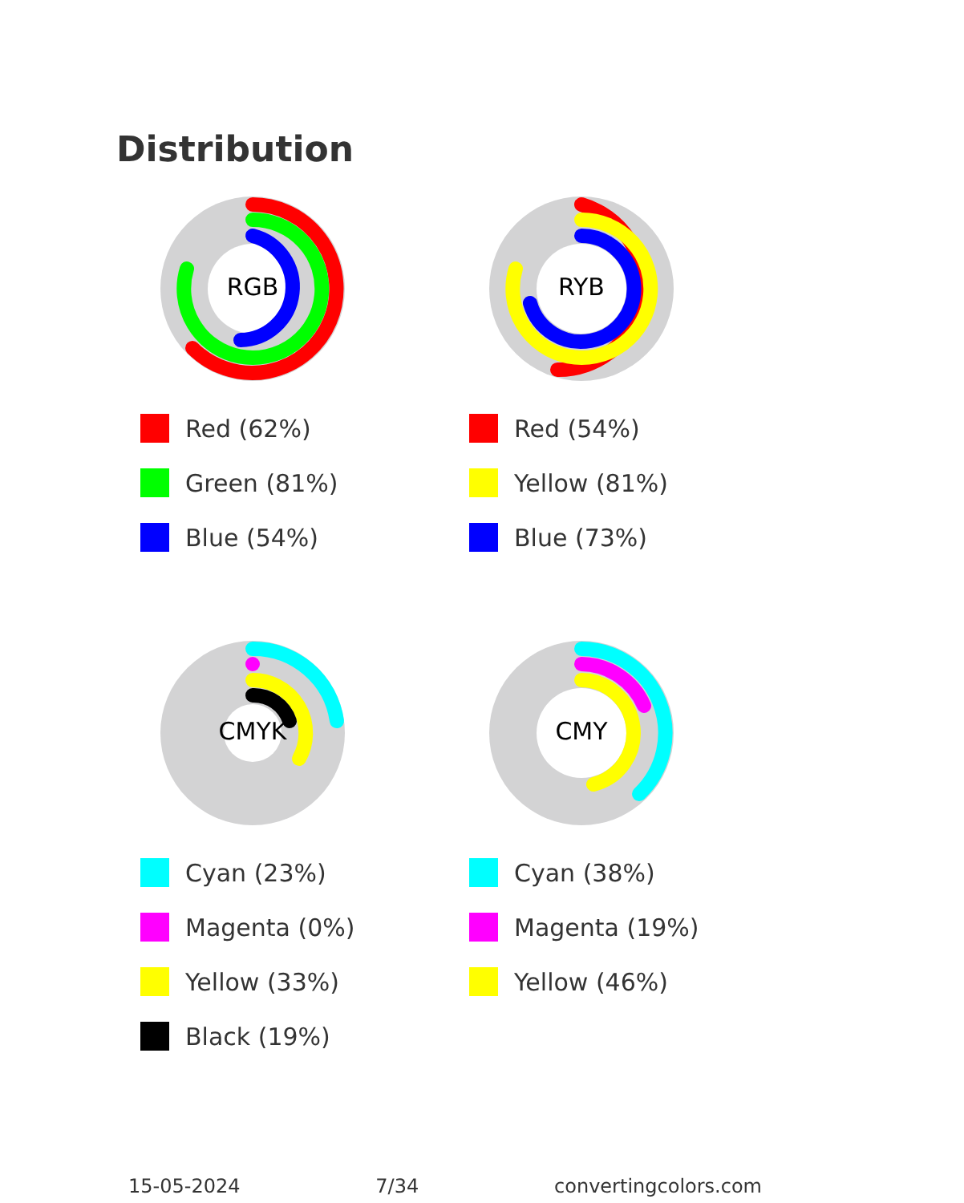Distribution
RGB
Red (62%)
Green (81%)
Blue (54%)
RYB
Red (54%)
Yellow (81%)
Blue (73%)
CMYK
Cyan (23%)
Magenta (0%)
Yellow (33%)
Black (19%)
CMY
Cyan (38%)
Magenta (19%)
Yellow (46%)
15-05-2024 7/34 convertingcolors.com